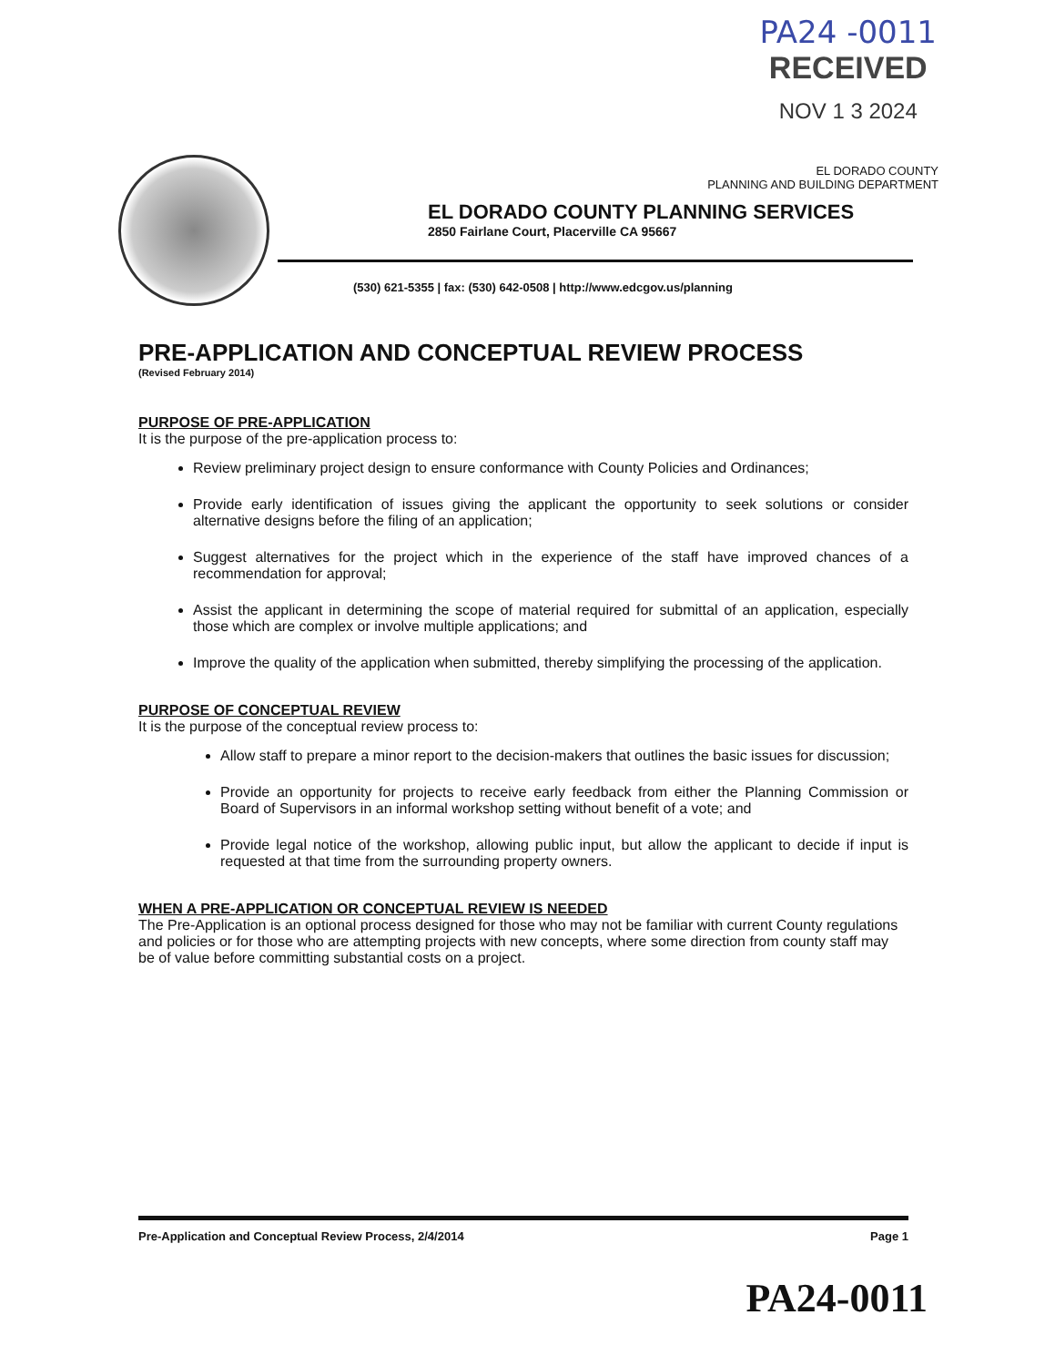PA24 -0011
RECEIVED
NOV 1 3 2024
EL DORADO COUNTY
PLANNING AND BUILDING DEPARTMENT
EL DORADO COUNTY PLANNING SERVICES
2850 Fairlane Court, Placerville CA 95667
(530) 621-5355 | fax: (530) 642-0508 | http://www.edcgov.us/planning
PRE-APPLICATION AND CONCEPTUAL REVIEW PROCESS
(Revised February 2014)
PURPOSE OF PRE-APPLICATION
It is the purpose of the pre-application process to:
Review preliminary project design to ensure conformance with County Policies and Ordinances;
Provide early identification of issues giving the applicant the opportunity to seek solutions or consider alternative designs before the filing of an application;
Suggest alternatives for the project which in the experience of the staff have improved chances of a recommendation for approval;
Assist the applicant in determining the scope of material required for submittal of an application, especially those which are complex or involve multiple applications; and
Improve the quality of the application when submitted, thereby simplifying the processing of the application.
PURPOSE OF CONCEPTUAL REVIEW
It is the purpose of the conceptual review process to:
Allow staff to prepare a minor report to the decision-makers that outlines the basic issues for discussion;
Provide an opportunity for projects to receive early feedback from either the Planning Commission or Board of Supervisors in an informal workshop setting without benefit of a vote; and
Provide legal notice of the workshop, allowing public input, but allow the applicant to decide if input is requested at that time from the surrounding property owners.
WHEN A PRE-APPLICATION OR CONCEPTUAL REVIEW IS NEEDED
The Pre-Application is an optional process designed for those who may not be familiar with current County regulations and policies or for those who are attempting projects with new concepts, where some direction from county staff may be of value before committing substantial costs on a project.
Pre-Application and Conceptual Review Process, 2/4/2014 Page 1
PA24-0011